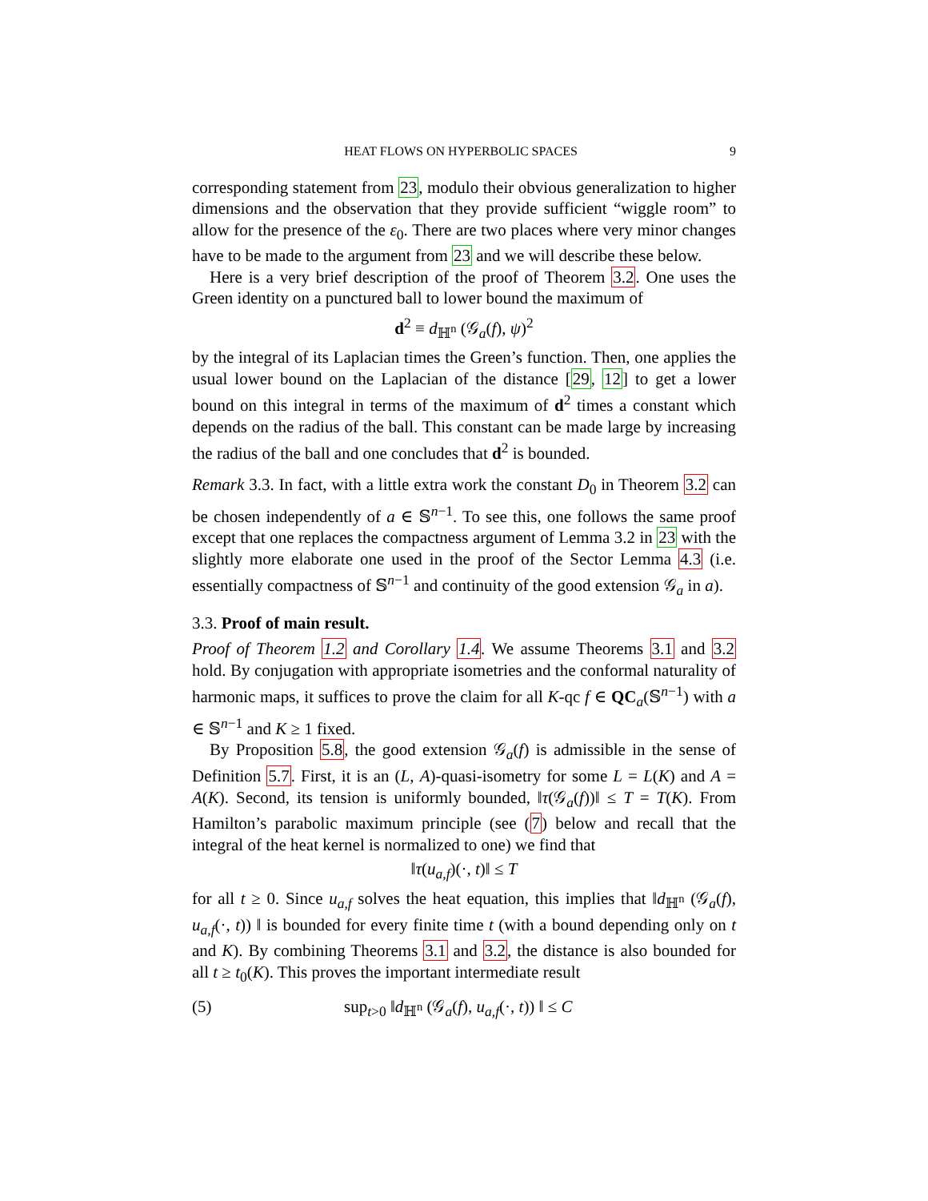HEAT FLOWS ON HYPERBOLIC SPACES 9
corresponding statement from 23, modulo their obvious generalization to higher dimensions and the observation that they provide sufficient “wiggle room” to allow for the presence of the ε<sub>0</sub>. There are two places where very minor changes have to be made to the argument from 23 and we will describe these below.
Here is a very brief description of the proof of Theorem 3.2. One uses the Green identity on a punctured ball to lower bound the maximum of
d<sup>2</sup> ≡ d<sub>ℍ<sup>n</sup></sub> (𝒢<sub>a</sub>(f), ψ)<sup>2</sup>
by the integral of its Laplacian times the Green’s function. Then, one applies the usual lower bound on the Laplacian of the distance [29, 12] to get a lower bound on this integral in terms of the maximum of d<sup>2</sup> times a constant which depends on the radius of the ball. This constant can be made large by increasing the radius of the ball and one concludes that d<sup>2</sup> is bounded.
Remark 3.3. In fact, with a little extra work the constant D<sub>0</sub> in Theorem 3.2 can be chosen independently of a ∈ 𝕊<sup>n−1</sup>. To see this, one follows the same proof except that one replaces the compactness argument of Lemma 3.2 in 23 with the slightly more elaborate one used in the proof of the Sector Lemma 4.3 (i.e. essentially compactness of 𝕊<sup>n−1</sup> and continuity of the good extension 𝒢<sub>a</sub> in a).
3.3. Proof of main result.
Proof of Theorem 1.2 and Corollary 1.4. We assume Theorems 3.1 and 3.2 hold. By conjugation with appropriate isometries and the conformal naturality of harmonic maps, it suffices to prove the claim for all K-qc f ∈ QC<sub>a</sub>(𝕊<sup>n−1</sup>) with a ∈ 𝕊<sup>n−1</sup> and K ≥ 1 fixed.
By Proposition 5.8, the good extension 𝒢<sub>a</sub>(f) is admissible in the sense of Definition 5.7. First, it is an (L, A)-quasi-isometry for some L = L(K) and A = A(K). Second, its tension is uniformly bounded, ‖τ(𝒢<sub>a</sub>(f))‖ ≤ T = T(K). From Hamilton’s parabolic maximum principle (see (7) below and recall that the integral of the heat kernel is normalized to one) we find that
‖τ(u<sub>a,f</sub>)(·, t)‖ ≤ T
for all t ≥ 0. Since u<sub>a,f</sub> solves the heat equation, this implies that ‖d<sub>ℍ<sup>n</sup></sub> (𝒢<sub>a</sub>(f), u<sub>a,f</sub>(·, t)) ‖ is bounded for every finite time t (with a bound depending only on t and K). By combining Theorems 3.1 and 3.2, the distance is also bounded for all t ≥ t<sub>0</sub>(K). This proves the important intermediate result
(5) sup<sub>t>0</sub> ‖d<sub>ℍ<sup>n</sup></sub> (𝒢<sub>a</sub>(f), u<sub>a,f</sub>(·, t)) ‖ ≤ C